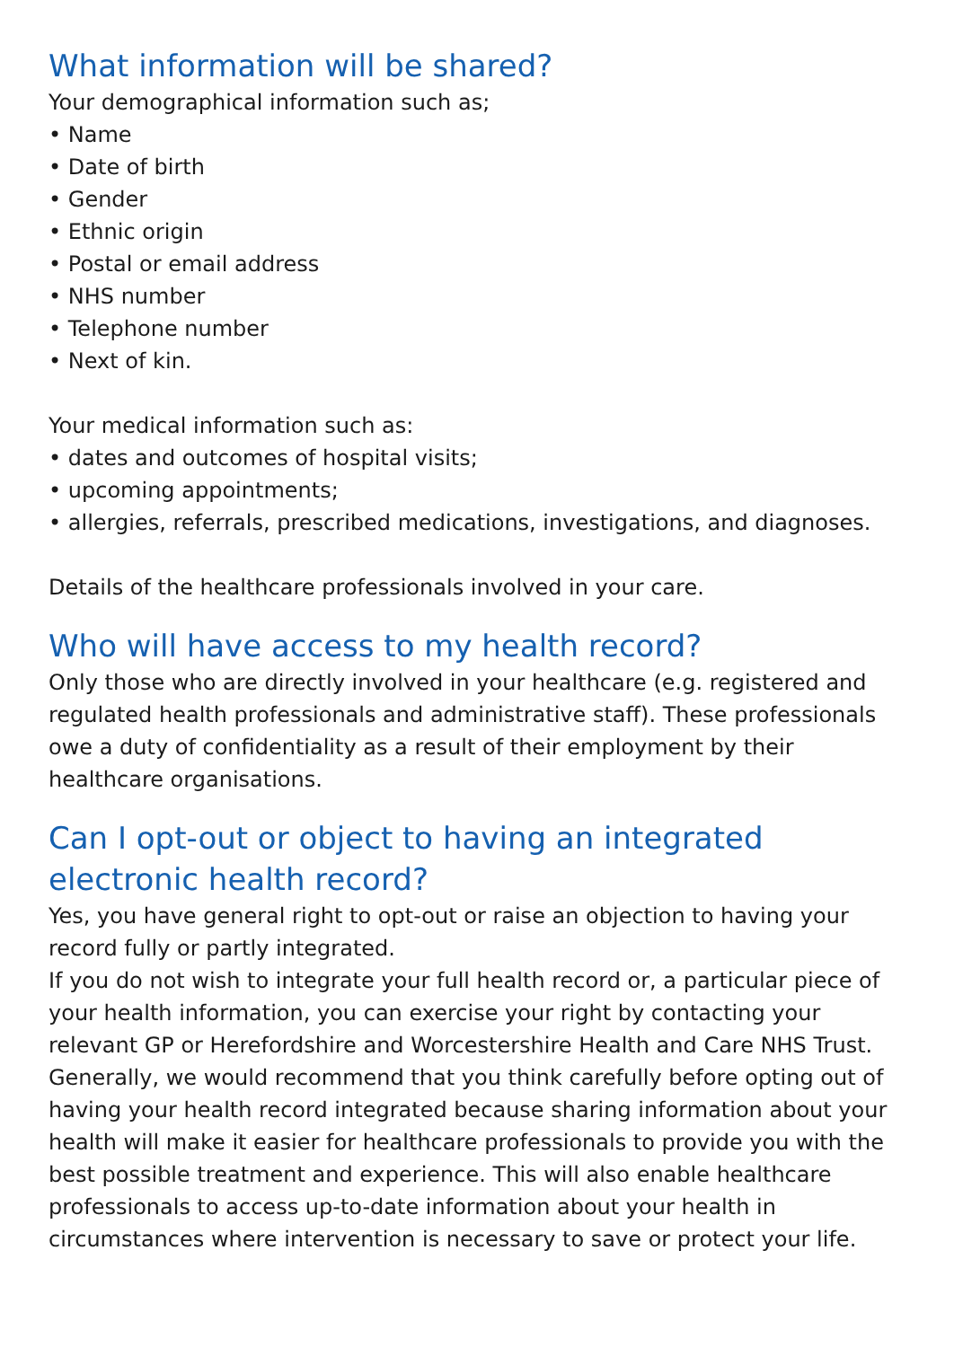What information will be shared?
Your demographical information such as;
• Name
• Date of birth
• Gender
• Ethnic origin
• Postal or email address
• NHS number
• Telephone number
• Next of kin.
Your medical information such as:
• dates and outcomes of hospital visits;
• upcoming appointments;
• allergies, referrals, prescribed medications, investigations, and diagnoses.
Details of the healthcare professionals involved in your care.
Who will have access to my health record?
Only those who are directly involved in your healthcare (e.g. registered and regulated health professionals and administrative staff). These professionals owe a duty of confidentiality as a result of their employment by their healthcare organisations.
Can I opt-out or object to having an integrated electronic health record?
Yes, you have general right to opt-out or raise an objection to having your record fully or partly integrated.
If you do not wish to integrate your full health record or, a particular piece of your health information, you can exercise your right by contacting your relevant GP or Herefordshire and Worcestershire Health and Care NHS Trust. Generally, we would recommend that you think carefully before opting out of having your health record integrated because sharing information about your health will make it easier for healthcare professionals to provide you with the best possible treatment and experience. This will also enable healthcare professionals to access up-to-date information about your health in circumstances where intervention is necessary to save or protect your life.